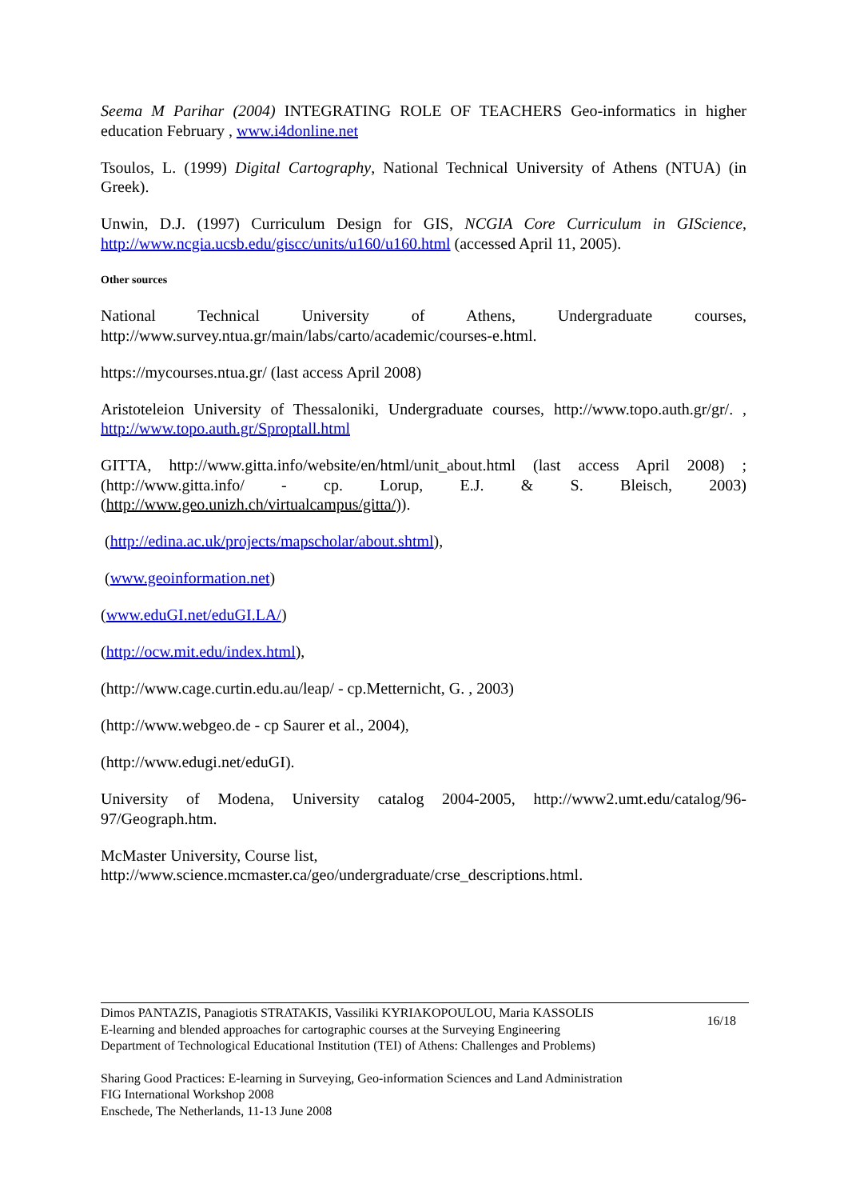Seema M Parihar (2004) INTEGRATING ROLE OF TEACHERS Geo-informatics in higher education February , www.i4donline.net
Tsoulos, L. (1999) Digital Cartography, National Technical University of Athens (NTUA) (in Greek).
Unwin, D.J. (1997) Curriculum Design for GIS, NCGIA Core Curriculum in GIScience, http://www.ncgia.ucsb.edu/giscc/units/u160/u160.html (accessed April 11, 2005).
Other sources
National Technical University of Athens, Undergraduate courses, http://www.survey.ntua.gr/main/labs/carto/academic/courses-e.html.
https://mycourses.ntua.gr/ (last access April 2008)
Aristoteleion University of Thessaloniki, Undergraduate courses, http://www.topo.auth.gr/gr/. , http://www.topo.auth.gr/Sproptall.html
GITTA, http://www.gitta.info/website/en/html/unit_about.html (last access April 2008) ; (http://www.gitta.info/ - cp. Lorup, E.J. & S. Bleisch, 2003) (http://www.geo.unizh.ch/virtualcampus/gitta/)).
(http://edina.ac.uk/projects/mapscholar/about.shtml),
(www.geoinformation.net)
(www.eduGI.net/eduGI.LA/)
(http://ocw.mit.edu/index.html),
(http://www.cage.curtin.edu.au/leap/ - cp.Metternicht, G. , 2003)
(http://www.webgeo.de - cp Saurer et al., 2004),
(http://www.edugi.net/eduGI).
University of Modena, University catalog 2004-2005, http://www2.umt.edu/catalog/96-97/Geograph.htm.
McMaster University, Course list,
http://www.science.mcmaster.ca/geo/undergraduate/crse_descriptions.html.
Dimos PANTAZIS, Panagiotis STRATAKIS, Vassiliki KYRIAKOPOULOU, Maria KASSOLIS
E-learning and blended approaches for cartographic courses at the Surveying Engineering
Department of Technological Educational Institution (TEI) of Athens: Challenges and Problems)
16/18
Sharing Good Practices: E-learning in Surveying, Geo-information Sciences and Land Administration
FIG International Workshop 2008
Enschede, The Netherlands, 11-13 June 2008